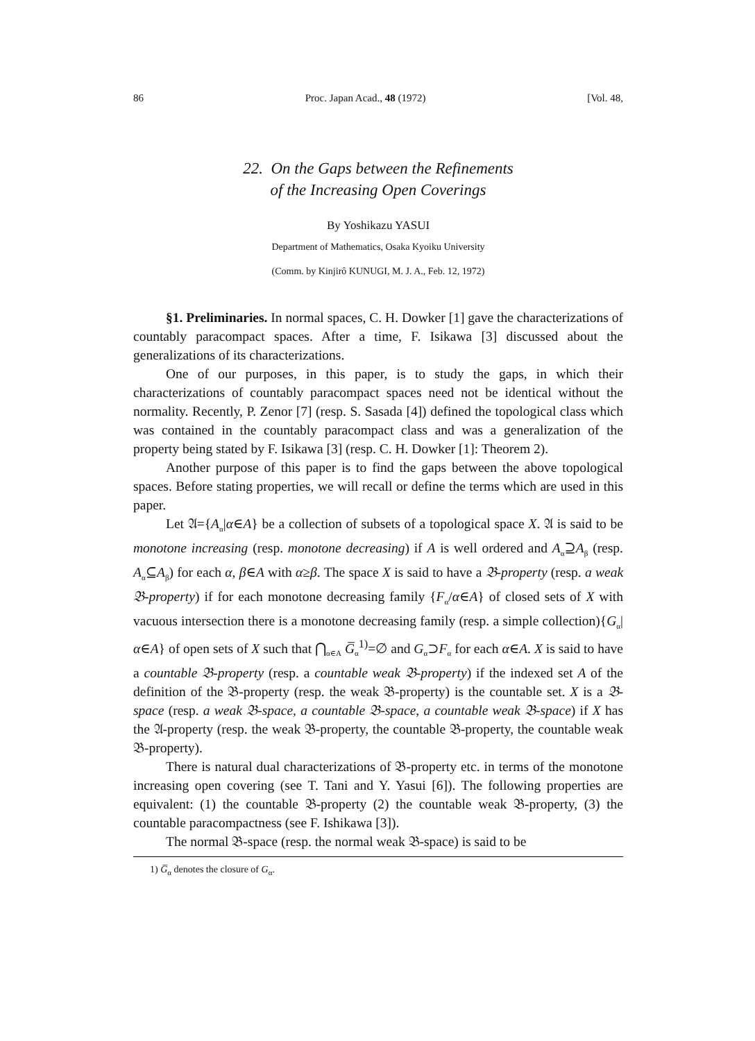86 Proc. Japan Acad., 48 (1972) [Vol. 48,
22. On the Gaps between the Refinements
of the Increasing Open Coverings
By Yoshikazu YASUI
Department of Mathematics, Osaka Kyoiku University
(Comm. by Kinjirô KUNUGI, M. J. A., Feb. 12, 1972)
§1. Preliminaries. In normal spaces, C. H. Dowker [1] gave the characterizations of countably paracompact spaces. After a time, F. Isikawa [3] discussed about the generalizations of its characterizations.
One of our purposes, in this paper, is to study the gaps, in which their characterizations of countably paracompact spaces need not be identical without the normality. Recently, P. Zenor [7] (resp. S. Sasada [4]) defined the topological class which was contained in the countably paracompact class and was a generalization of the property being stated by F. Isikawa [3] (resp. C. H. Dowker [1]: Theorem 2).
Another purpose of this paper is to find the gaps between the above topological spaces. Before stating properties, we will recall or define the terms which are used in this paper.
Let 𝔄={A<sub>α</sub>|α∈A} be a collection of subsets of a topological space X. 𝔄 is said to be monotone increasing (resp. monotone decreasing) if A is well ordered and A<sub>α</sub>⊇A<sub>β</sub> (resp. A<sub>α</sub>⊆A<sub>β</sub>) for each α, β∈A with α≥β. The space X is said to have a 𝔅-property (resp. a weak 𝔅-property) if for each monotone decreasing family {F<sub>α</sub>/α∈A} of closed sets of X with vacuous intersection there is a monotone decreasing family (resp. a simple collection){G<sub>α</sub>|α∈A} of open sets of X such that ⋂<sub>α∈A</sub> G̅<sub>α</sub><sup>1)</sup>=∅ and G<sub>α</sub>⊃F<sub>α</sub> for each α∈A. X is said to have a countable 𝔅-property (resp. a countable weak 𝔅-property) if the indexed set A of the definition of the 𝔅-property (resp. the weak 𝔅-property) is the countable set. X is a 𝔅-space (resp. a weak 𝔅-space, a countable 𝔅-space, a countable weak 𝔅-space) if X has the 𝔄-property (resp. the weak 𝔅-property, the countable 𝔅-property, the countable weak 𝔅-property).
There is natural dual characterizations of 𝔅-property etc. in terms of the monotone increasing open covering (see T. Tani and Y. Yasui [6]). The following properties are equivalent: (1) the countable 𝔅-property (2) the countable weak 𝔅-property, (3) the countable paracompactness (see F. Ishikawa [3]).
The normal 𝔅-space (resp. the normal weak 𝔅-space) is said to be
1) G̅<sub>α</sub> denotes the closure of G<sub>α</sub>.